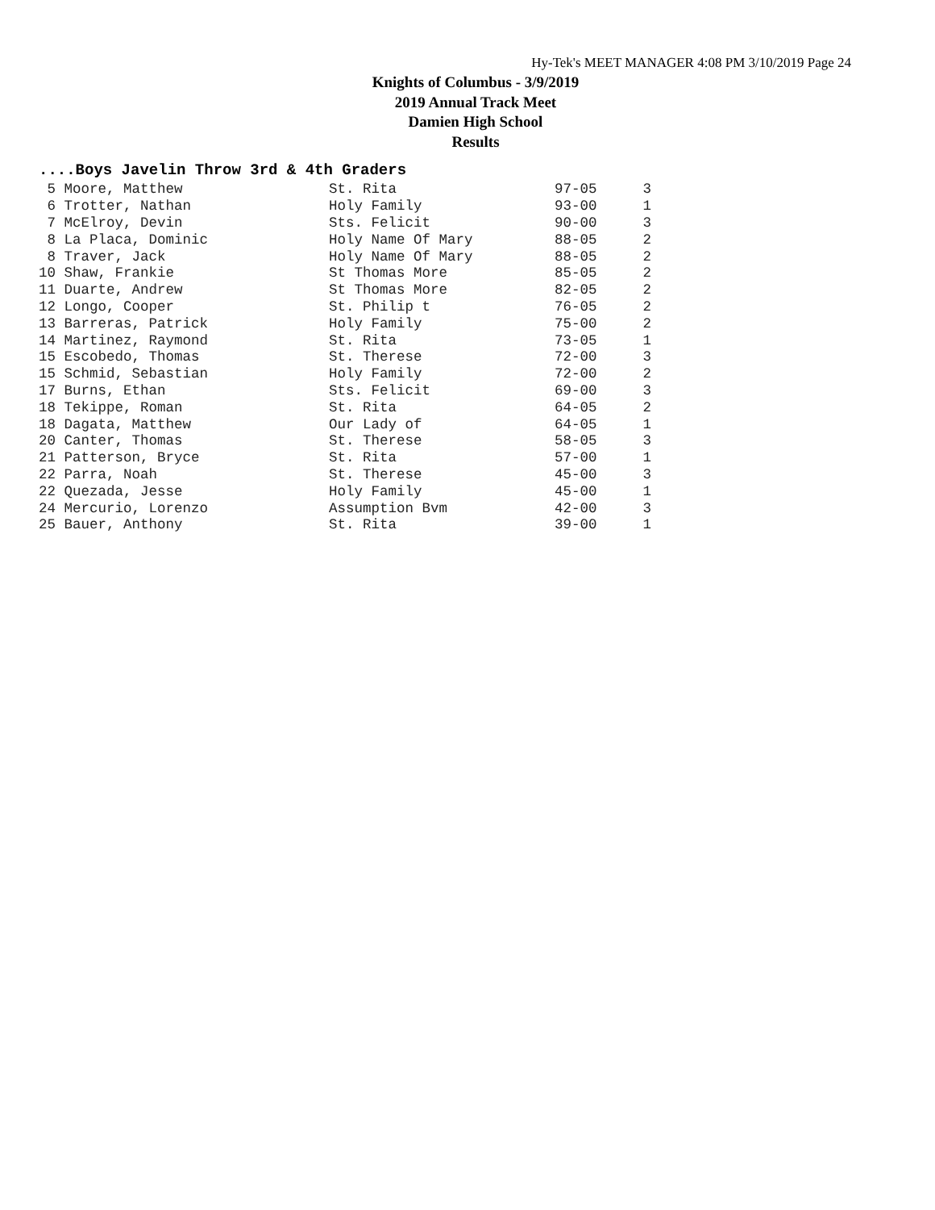Hy-Tek's MEET MANAGER 4:08 PM 3/10/2019 Page 24
Knights of Columbus - 3/9/2019
2019 Annual Track Meet
Damien High School
Results
....Boys Javelin Throw 3rd & 4th Graders
| 5 Moore, Matthew | St. Rita | 97-05 | 3 |
| 6 Trotter, Nathan | Holy Family | 93-00 | 1 |
| 7 McElroy, Devin | Sts. Felicit | 90-00 | 3 |
| 8 La Placa, Dominic | Holy Name Of Mary | 88-05 | 2 |
| 8 Traver, Jack | Holy Name Of Mary | 88-05 | 2 |
| 10 Shaw, Frankie | St Thomas More | 85-05 | 2 |
| 11 Duarte, Andrew | St Thomas More | 82-05 | 2 |
| 12 Longo, Cooper | St. Philip t | 76-05 | 2 |
| 13 Barreras, Patrick | Holy Family | 75-00 | 2 |
| 14 Martinez, Raymond | St. Rita | 73-05 | 1 |
| 15 Escobedo, Thomas | St. Therese | 72-00 | 3 |
| 15 Schmid, Sebastian | Holy Family | 72-00 | 2 |
| 17 Burns, Ethan | Sts. Felicit | 69-00 | 3 |
| 18 Tekippe, Roman | St. Rita | 64-05 | 2 |
| 18 Dagata, Matthew | Our Lady of | 64-05 | 1 |
| 20 Canter, Thomas | St. Therese | 58-05 | 3 |
| 21 Patterson, Bryce | St. Rita | 57-00 | 1 |
| 22 Parra, Noah | St. Therese | 45-00 | 3 |
| 22 Quezada, Jesse | Holy Family | 45-00 | 1 |
| 24 Mercurio, Lorenzo | Assumption Bvm | 42-00 | 3 |
| 25 Bauer, Anthony | St. Rita | 39-00 | 1 |